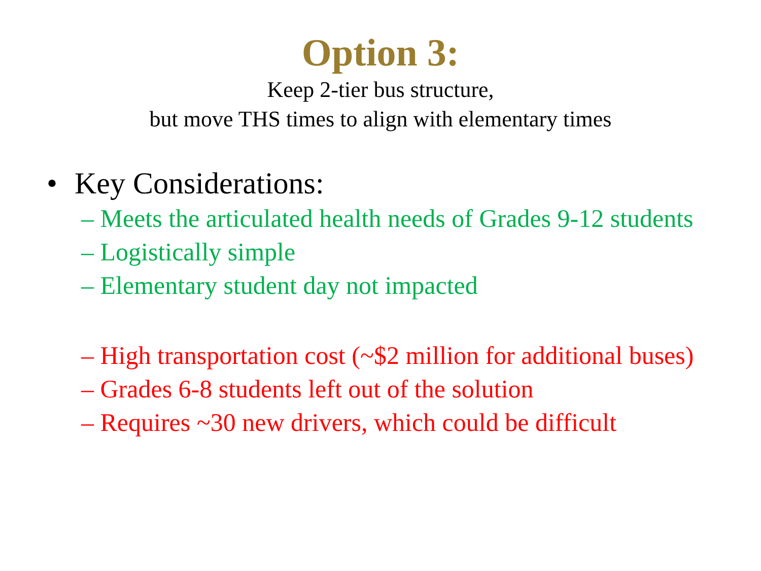Option 3:
Keep 2-tier bus structure,
but move THS times to align with elementary times
• Key Considerations:
– Meets the articulated health needs of Grades 9-12 students
– Logistically simple
– Elementary student day not impacted
– High transportation cost (~$2 million for additional buses)
– Grades 6-8 students left out of the solution
– Requires ~30 new drivers, which could be difficult